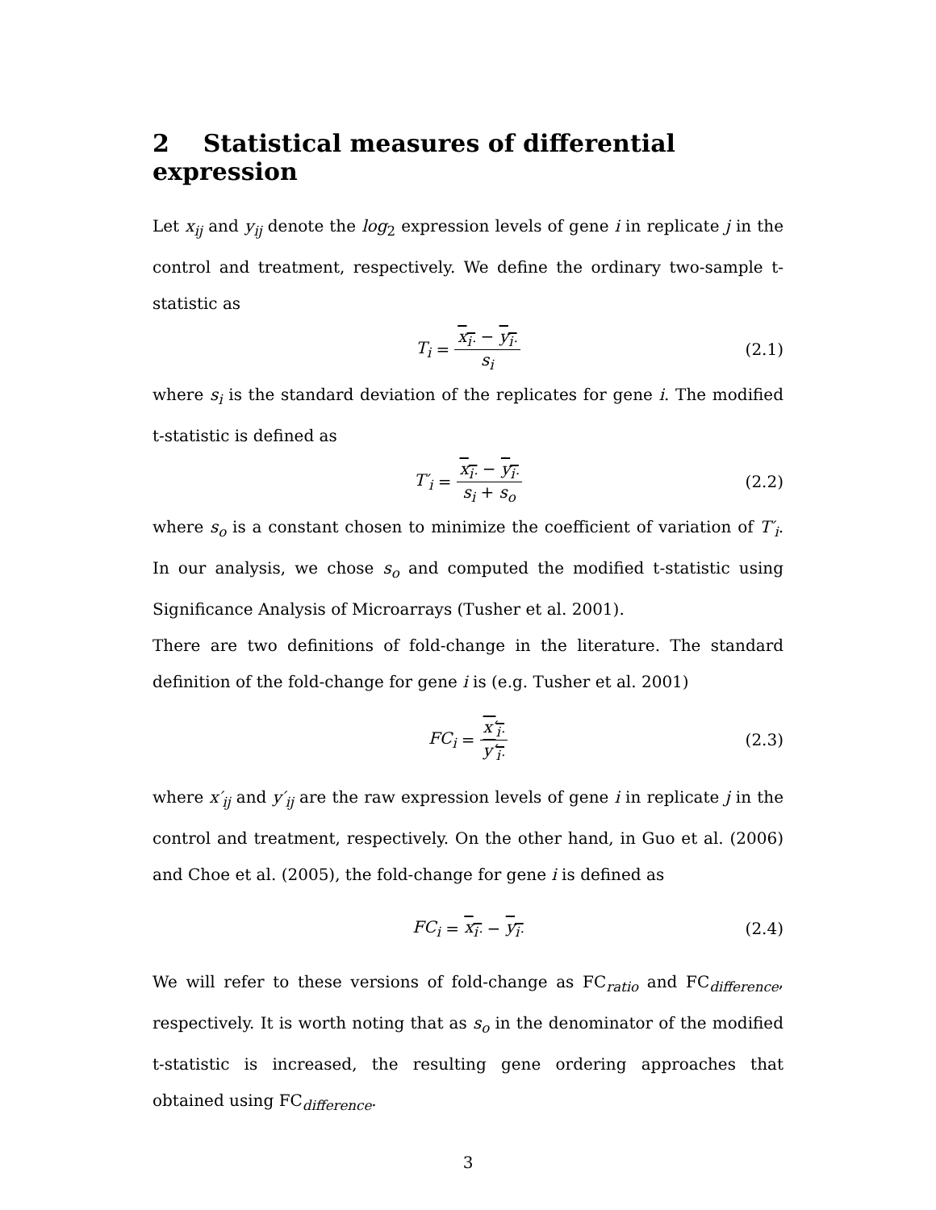2 Statistical measures of differential expression
Let x<sub>ij</sub> and y<sub>ij</sub> denote the log<sub>2</sub> expression levels of gene i in replicate j in the control and treatment, respectively. We define the ordinary two-sample t-statistic as
T<sub>i</sub> = x<sub>i·</sub> − y<sub>i·</sub> s<sub>i</sub> (2.1)
where s<sub>i</sub> is the standard deviation of the replicates for gene i. The modified t-statistic is defined as
T′<sub>i</sub> = x<sub>i·</sub> − y<sub>i·</sub> s<sub>i</sub> + s<sub>o</sub> (2.2)
where s<sub>o</sub> is a constant chosen to minimize the coefficient of variation of T′<sub>i</sub>. In our analysis, we chose s<sub>o</sub> and computed the modified t-statistic using Significance Analysis of Microarrays (Tusher et al. 2001).
There are two definitions of fold-change in the literature. The standard definition of the fold-change for gene i is (e.g. Tusher et al. 2001)
FC<sub>i</sub> = x′<sub>i·</sub> y′<sub>i·</sub> (2.3)
where x′<sub>ij</sub> and y′<sub>ij</sub> are the raw expression levels of gene i in replicate j in the control and treatment, respectively. On the other hand, in Guo et al. (2006) and Choe et al. (2005), the fold-change for gene i is defined as
FC<sub>i</sub> = x<sub>i·</sub> − y<sub>i·</sub> (2.4)
We will refer to these versions of fold-change as FC<sub>ratio</sub> and FC<sub>difference</sub>, respectively. It is worth noting that as s<sub>o</sub> in the denominator of the modified t-statistic is increased, the resulting gene ordering approaches that obtained using FC<sub>difference</sub>.
3